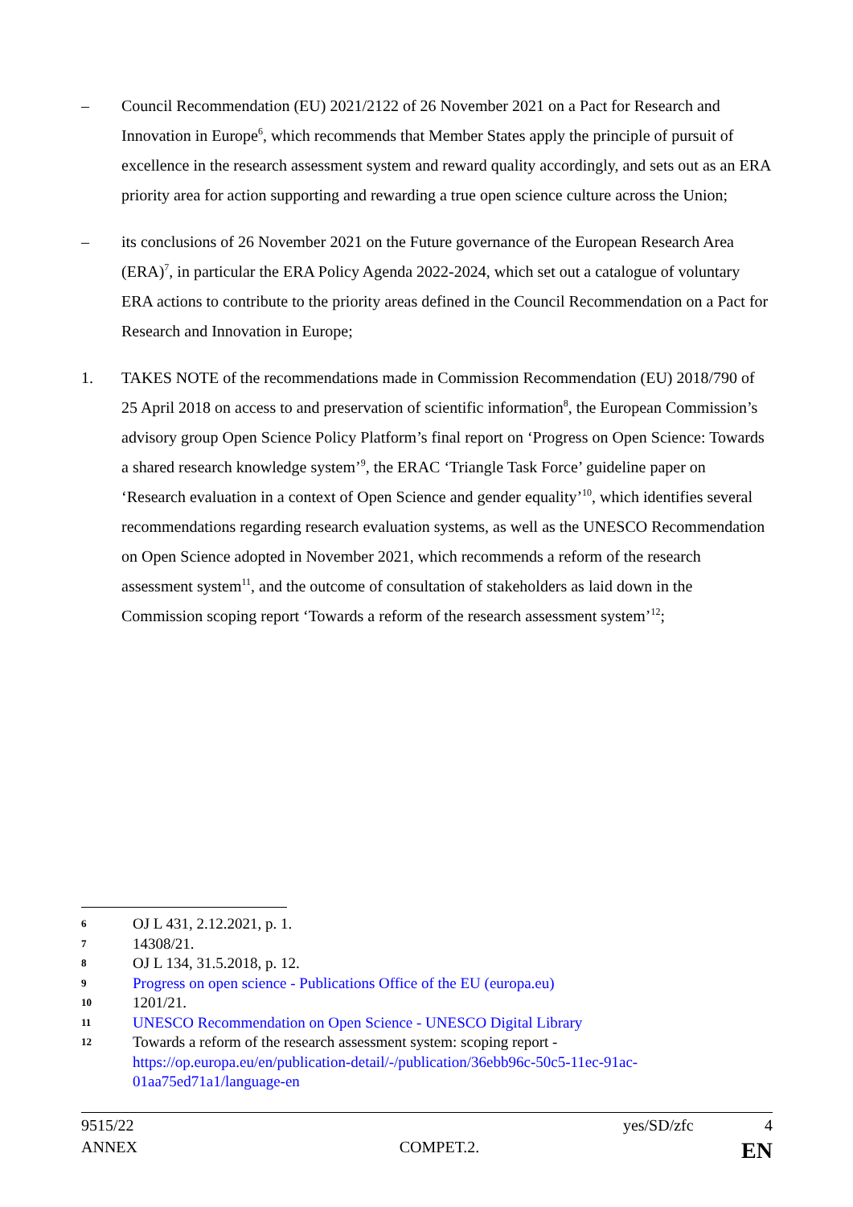– Council Recommendation (EU) 2021/2122 of 26 November 2021 on a Pact for Research and Innovation in Europe<sup>6</sup>, which recommends that Member States apply the principle of pursuit of excellence in the research assessment system and reward quality accordingly, and sets out as an ERA priority area for action supporting and rewarding a true open science culture across the Union;
– its conclusions of 26 November 2021 on the Future governance of the European Research Area (ERA)<sup>7</sup>, in particular the ERA Policy Agenda 2022-2024, which set out a catalogue of voluntary ERA actions to contribute to the priority areas defined in the Council Recommendation on a Pact for Research and Innovation in Europe;
1. TAKES NOTE of the recommendations made in Commission Recommendation (EU) 2018/790 of 25 April 2018 on access to and preservation of scientific information<sup>8</sup>, the European Commission’s advisory group Open Science Policy Platform’s final report on ‘Progress on Open Science: Towards a shared research knowledge system’<sup>9</sup>, the ERAC ‘Triangle Task Force’ guideline paper on ‘Research evaluation in a context of Open Science and gender equality’<sup>10</sup>, which identifies several recommendations regarding research evaluation systems, as well as the UNESCO Recommendation on Open Science adopted in November 2021, which recommends a reform of the research assessment system<sup>11</sup>, and the outcome of consultation of stakeholders as laid down in the Commission scoping report ‘Towards a reform of the research assessment system’<sup>12</sup>;
6
OJ L 431, 2.12.2021, p. 1.
7
14308/21.
8
OJ L 134, 31.5.2018, p. 12.
9
Progress on open science - Publications Office of the EU (europa.eu)
10
1201/21.
11
UNESCO Recommendation on Open Science - UNESCO Digital Library
12
Towards a reform of the research assessment system: scoping report - https://op.europa.eu/en/publication-detail/-/publication/36ebb96c-50c5-11ec-91ac-01aa75ed71a1/language-en
9515/22 yes/SD/zfc 4
ANNEX COMPET.2. EN